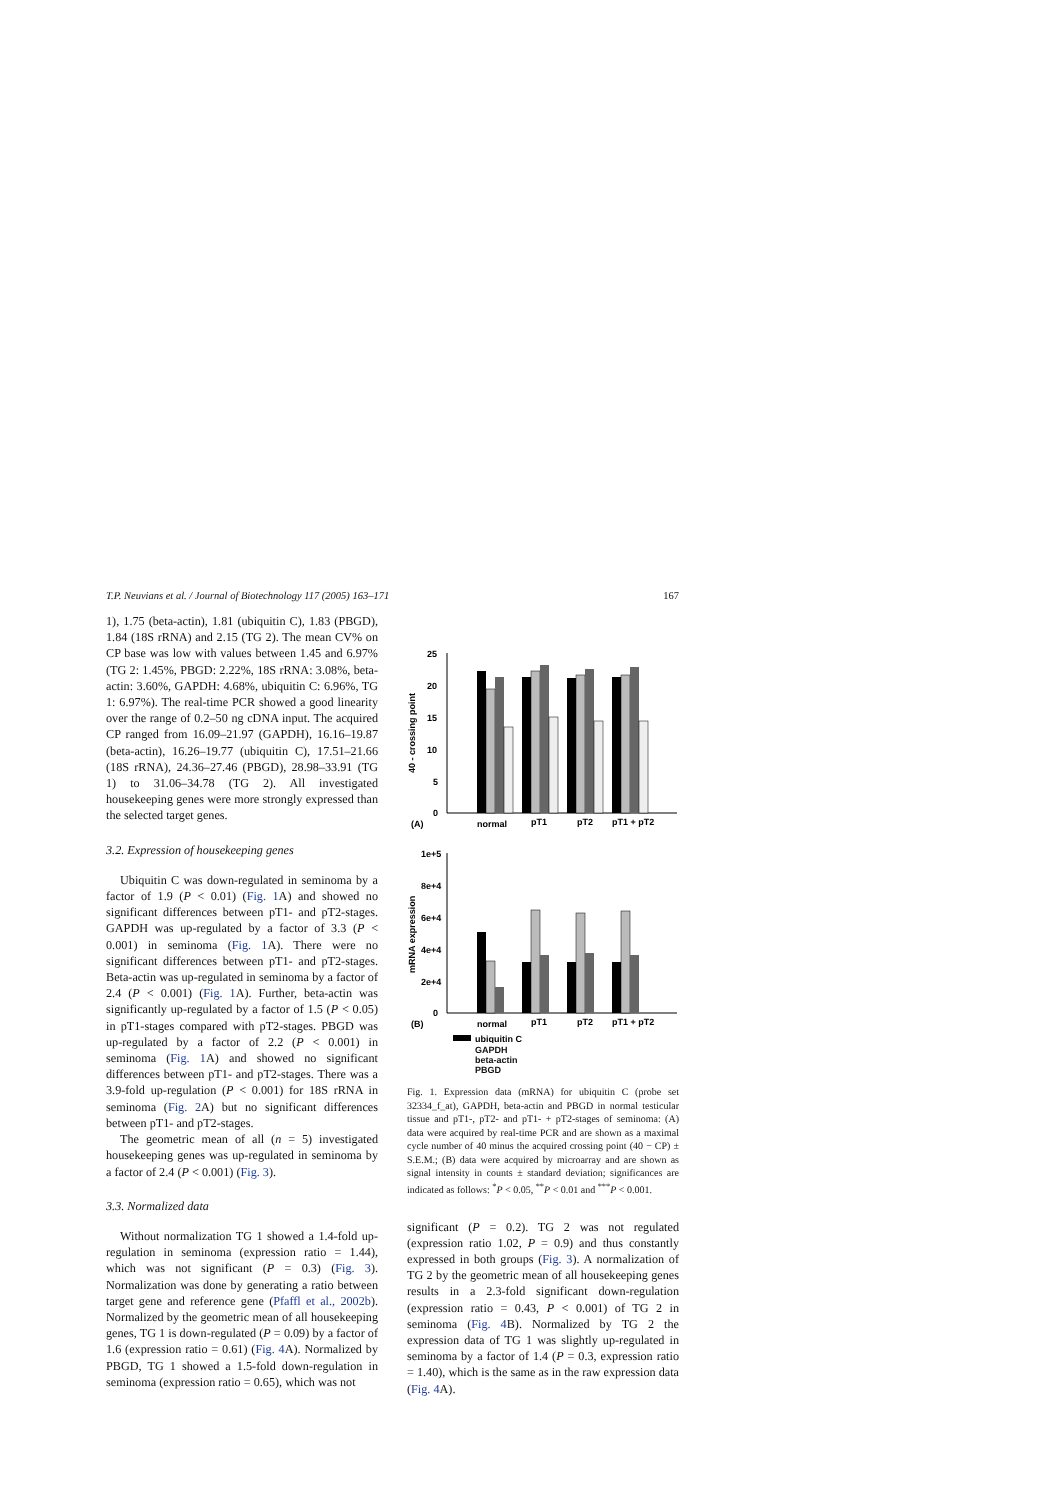T.P. Neuvians et al. / Journal of Biotechnology 117 (2005) 163–171 167
1), 1.75 (beta-actin), 1.81 (ubiquitin C), 1.83 (PBGD), 1.84 (18S rRNA) and 2.15 (TG 2). The mean CV% on CP base was low with values between 1.45 and 6.97% (TG 2: 1.45%, PBGD: 2.22%, 18S rRNA: 3.08%, beta-actin: 3.60%, GAPDH: 4.68%, ubiquitin C: 6.96%, TG 1: 6.97%). The real-time PCR showed a good linearity over the range of 0.2–50 ng cDNA input. The acquired CP ranged from 16.09–21.97 (GAPDH), 16.16–19.87 (beta-actin), 16.26–19.77 (ubiquitin C), 17.51–21.66 (18S rRNA), 24.36–27.46 (PBGD), 28.98–33.91 (TG 1) to 31.06–34.78 (TG 2). All investigated housekeeping genes were more strongly expressed than the selected target genes.
3.2. Expression of housekeeping genes
Ubiquitin C was down-regulated in seminoma by a factor of 1.9 (P < 0.01) (Fig. 1 A) and showed no significant differences between pT1- and pT2-stages. GAPDH was up-regulated by a factor of 3.3 (P < 0.001) in seminoma (Fig. 1 A). There were no significant differences between pT1- and pT2-stages. Beta-actin was up-regulated in seminoma by a factor of 2.4 (P < 0.001) (Fig. 1 A). Further, beta-actin was significantly up-regulated by a factor of 1.5 (P < 0.05) in pT1-stages compared with pT2-stages. PBGD was up-regulated by a factor of 2.2 (P < 0.001) in seminoma (Fig. 1 A) and showed no significant differences between pT1- and pT2-stages. There was a 3.9-fold up-regulation (P < 0.001) for 18S rRNA in seminoma (Fig. 2 A) but no significant differences between pT1- and pT2-stages.
The geometric mean of all (n = 5) investigated housekeeping genes was up-regulated in seminoma by a factor of 2.4 (P < 0.001) (Fig. 3).
3.3. Normalized data
Without normalization TG 1 showed a 1.4-fold up-regulation in seminoma (expression ratio = 1.44), which was not significant (P = 0.3) (Fig. 3). Normalization was done by generating a ratio between target gene and reference gene (Pfaffl et al., 2002b). Normalized by the geometric mean of all housekeeping genes, TG 1 is down-regulated (P = 0.09) by a factor of 1.6 (expression ratio = 0.61) (Fig. 4 A). Normalized by PBGD, TG 1 showed a 1.5-fold down-regulation in seminoma (expression ratio = 0.65), which was not
25
20
15
10
5
0
40 - crossing point
(A)
normal
pT1
pT2
pT1 + pT2
1e+5
8e+4
6e+4
4e+4
2e+4
0
mRNA expression
(B)
normal
pT1
pT2
pT1 + pT2
ubiquitin C
GAPDH
beta-actin
PBGD
Fig. 1. Expression data (mRNA) for ubiquitin C (probe set 32334_f_at), GAPDH, beta-actin and PBGD in normal testicular tissue and pT1-, pT2- and pT1- + pT2-stages of seminoma: (A) data were acquired by real-time PCR and are shown as a maximal cycle number of 40 minus the acquired crossing point (40 − CP) ± S.E.M.; (B) data were acquired by microarray and are shown as signal intensity in counts ± standard deviation; significances are indicated as follows: <sup>*</sup>P < 0.05, <sup>**</sup>P < 0.01 and <sup>***</sup>P < 0.001.
significant (P = 0.2). TG 2 was not regulated (expression ratio 1.02, P = 0.9) and thus constantly expressed in both groups (Fig. 3). A normalization of TG 2 by the geometric mean of all housekeeping genes results in a 2.3-fold significant down-regulation (expression ratio = 0.43, P < 0.001) of TG 2 in seminoma (Fig. 4 B). Normalized by TG 2 the expression data of TG 1 was slightly up-regulated in seminoma by a factor of 1.4 (P = 0.3, expression ratio = 1.40), which is the same as in the raw expression data (Fig. 4 A).